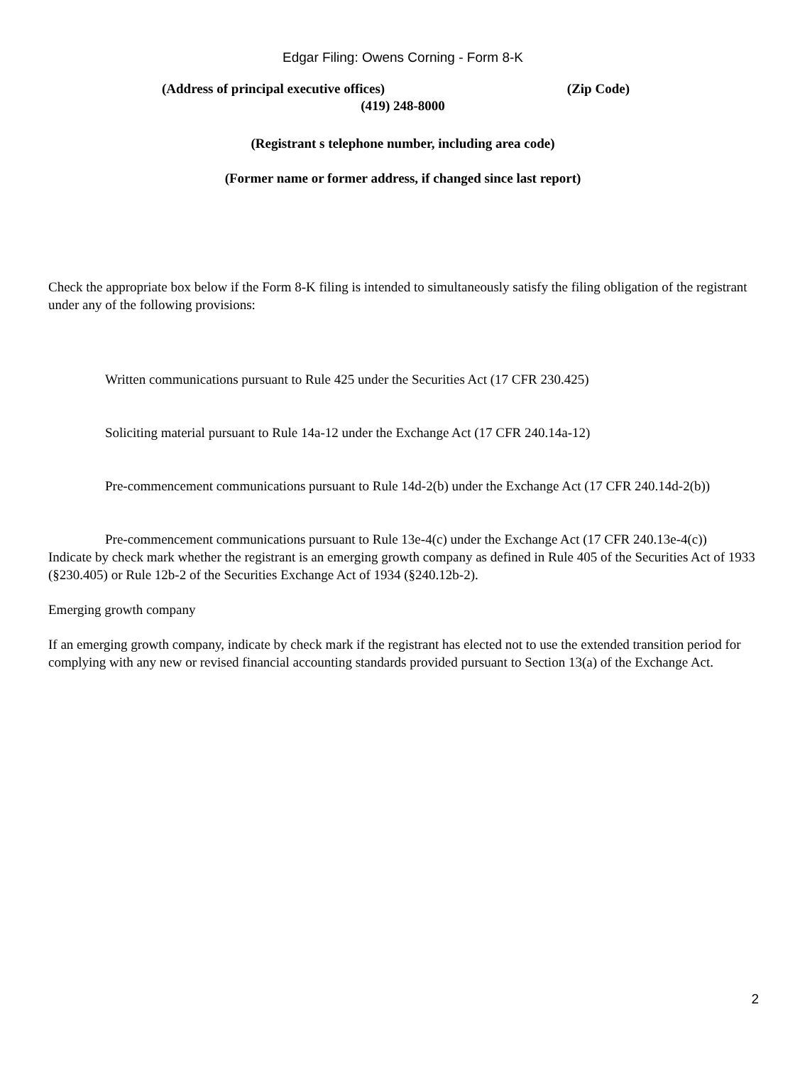Edgar Filing: Owens Corning - Form 8-K
(Address of principal executive offices) (Zip Code)
(419) 248-8000
(Registrant s telephone number, including area code)
(Former name or former address, if changed since last report)
Check the appropriate box below if the Form 8-K filing is intended to simultaneously satisfy the filing obligation of the registrant under any of the following provisions:
Written communications pursuant to Rule 425 under the Securities Act (17 CFR 230.425)
Soliciting material pursuant to Rule 14a-12 under the Exchange Act (17 CFR 240.14a-12)
Pre-commencement communications pursuant to Rule 14d-2(b) under the Exchange Act (17 CFR 240.14d-2(b))
Pre-commencement communications pursuant to Rule 13e-4(c) under the Exchange Act (17 CFR 240.13e-4(c))
Indicate by check mark whether the registrant is an emerging growth company as defined in Rule 405 of the Securities Act of 1933 (§230.405) or Rule 12b-2 of the Securities Exchange Act of 1934 (§240.12b-2).
Emerging growth company
If an emerging growth company, indicate by check mark if the registrant has elected not to use the extended transition period for complying with any new or revised financial accounting standards provided pursuant to Section 13(a) of the Exchange Act.
2